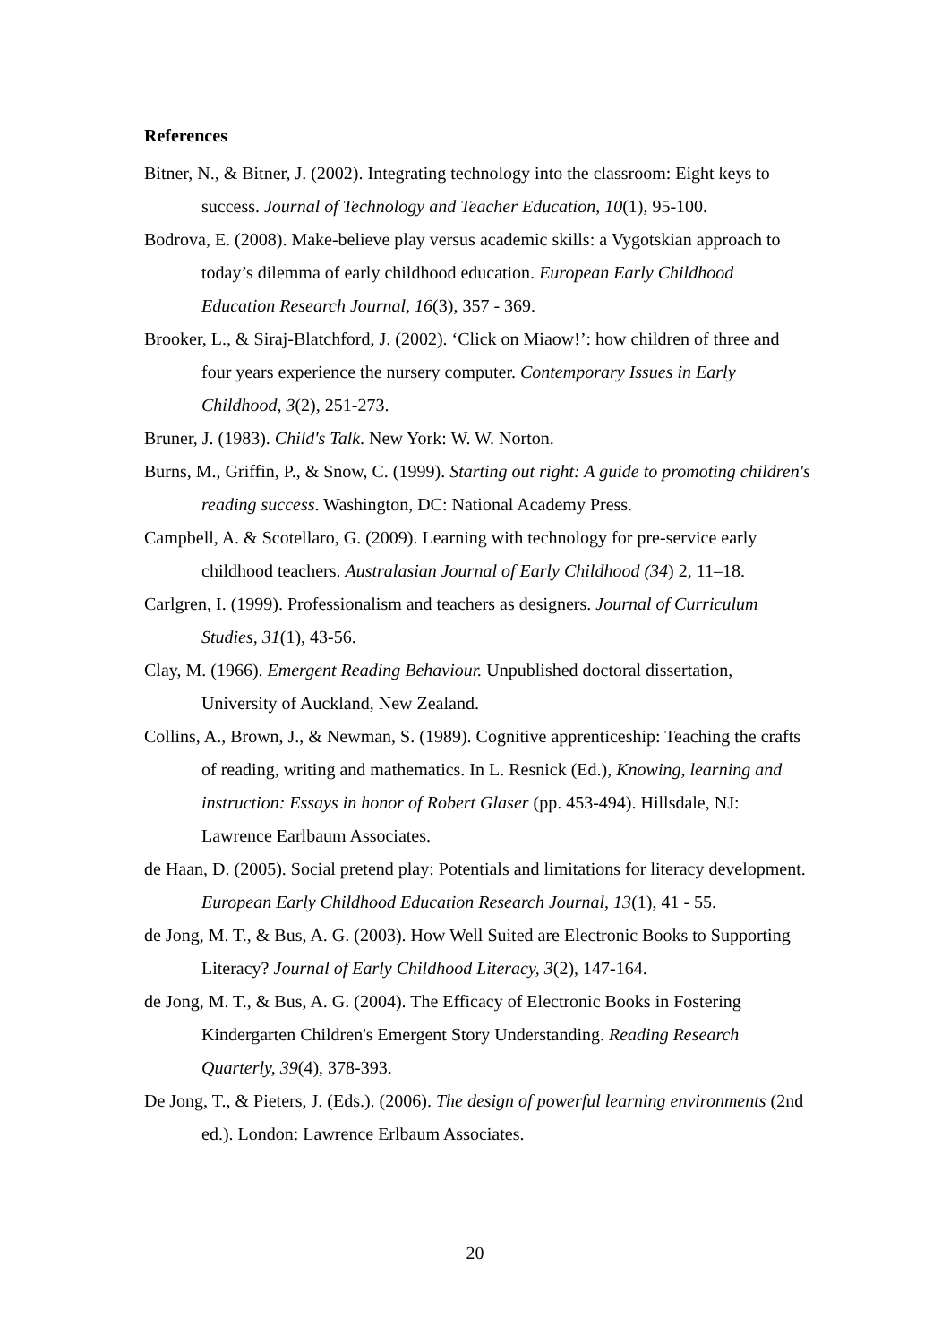References
Bitner, N., & Bitner, J. (2002). Integrating technology into the classroom: Eight keys to success. Journal of Technology and Teacher Education, 10(1), 95-100.
Bodrova, E. (2008). Make-believe play versus academic skills: a Vygotskian approach to today’s dilemma of early childhood education. European Early Childhood Education Research Journal, 16(3), 357 - 369.
Brooker, L., & Siraj-Blatchford, J. (2002). ‘Click on Miaow!’: how children of three and four years experience the nursery computer. Contemporary Issues in Early Childhood, 3(2), 251-273.
Bruner, J. (1983). Child's Talk. New York: W. W. Norton.
Burns, M., Griffin, P., & Snow, C. (1999). Starting out right: A guide to promoting children's reading success. Washington, DC: National Academy Press.
Campbell, A. & Scotellaro, G. (2009). Learning with technology for pre-service early childhood teachers. Australasian Journal of Early Childhood (34) 2, 11–18.
Carlgren, I. (1999). Professionalism and teachers as designers. Journal of Curriculum Studies, 31(1), 43-56.
Clay, M. (1966). Emergent Reading Behaviour. Unpublished doctoral dissertation, University of Auckland, New Zealand.
Collins, A., Brown, J., & Newman, S. (1989). Cognitive apprenticeship: Teaching the crafts of reading, writing and mathematics. In L. Resnick (Ed.), Knowing, learning and instruction: Essays in honor of Robert Glaser (pp. 453-494). Hillsdale, NJ: Lawrence Earlbaum Associates.
de Haan, D. (2005). Social pretend play: Potentials and limitations for literacy development. European Early Childhood Education Research Journal, 13(1), 41 - 55.
de Jong, M. T., & Bus, A. G. (2003). How Well Suited are Electronic Books to Supporting Literacy? Journal of Early Childhood Literacy, 3(2), 147-164.
de Jong, M. T., & Bus, A. G. (2004). The Efficacy of Electronic Books in Fostering Kindergarten Children's Emergent Story Understanding. Reading Research Quarterly, 39(4), 378-393.
De Jong, T., & Pieters, J. (Eds.). (2006). The design of powerful learning environments (2nd ed.). London: Lawrence Erlbaum Associates.
20